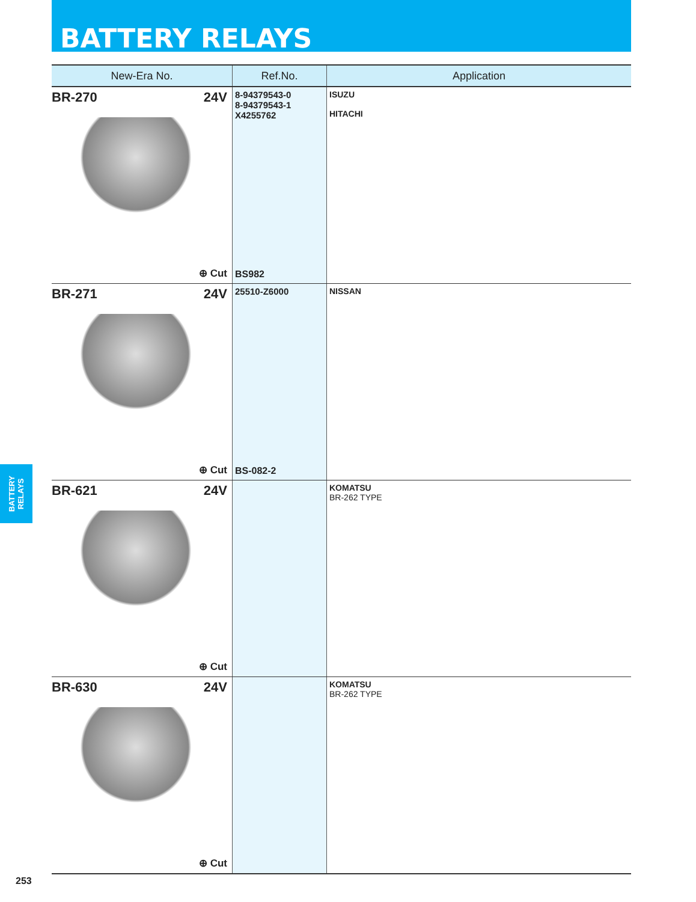BATTERY RELAYS
| New-Era No. | Ref.No. | Application |
| --- | --- | --- |
| BR-270 24V ⊕ Cut | 8-94379543-0 8-94379543-1 X4255762 BS982 | ISUZU HITACHI |
| BR-271 24V ⊕ Cut | 25510-Z6000 BS-082-2 | NISSAN |
| BR-621 24V ⊕ Cut | | KOMATSU BR-262 TYPE |
| BR-630 24V ⊕ Cut | | KOMATSU BR-262 TYPE |
BATTERY
RELAYS
253